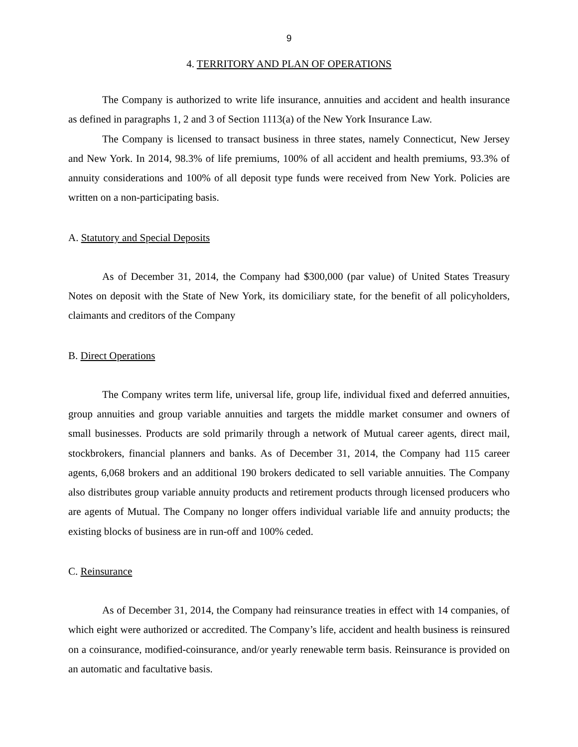9
4. TERRITORY AND PLAN OF OPERATIONS
The Company is authorized to write life insurance, annuities and accident and health insurance as defined in paragraphs 1, 2 and 3 of Section 1113(a) of the New York Insurance Law.
The Company is licensed to transact business in three states, namely Connecticut, New Jersey and New York. In 2014, 98.3% of life premiums, 100% of all accident and health premiums, 93.3% of annuity considerations and 100% of all deposit type funds were received from New York. Policies are written on a non-participating basis.
A. Statutory and Special Deposits
As of December 31, 2014, the Company had $300,000 (par value) of United States Treasury Notes on deposit with the State of New York, its domiciliary state, for the benefit of all policyholders, claimants and creditors of the Company
B. Direct Operations
The Company writes term life, universal life, group life, individual fixed and deferred annuities, group annuities and group variable annuities and targets the middle market consumer and owners of small businesses. Products are sold primarily through a network of Mutual career agents, direct mail, stockbrokers, financial planners and banks. As of December 31, 2014, the Company had 115 career agents, 6,068 brokers and an additional 190 brokers dedicated to sell variable annuities. The Company also distributes group variable annuity products and retirement products through licensed producers who are agents of Mutual. The Company no longer offers individual variable life and annuity products; the existing blocks of business are in run-off and 100% ceded.
C. Reinsurance
As of December 31, 2014, the Company had reinsurance treaties in effect with 14 companies, of which eight were authorized or accredited. The Company’s life, accident and health business is reinsured on a coinsurance, modified-coinsurance, and/or yearly renewable term basis. Reinsurance is provided on an automatic and facultative basis.